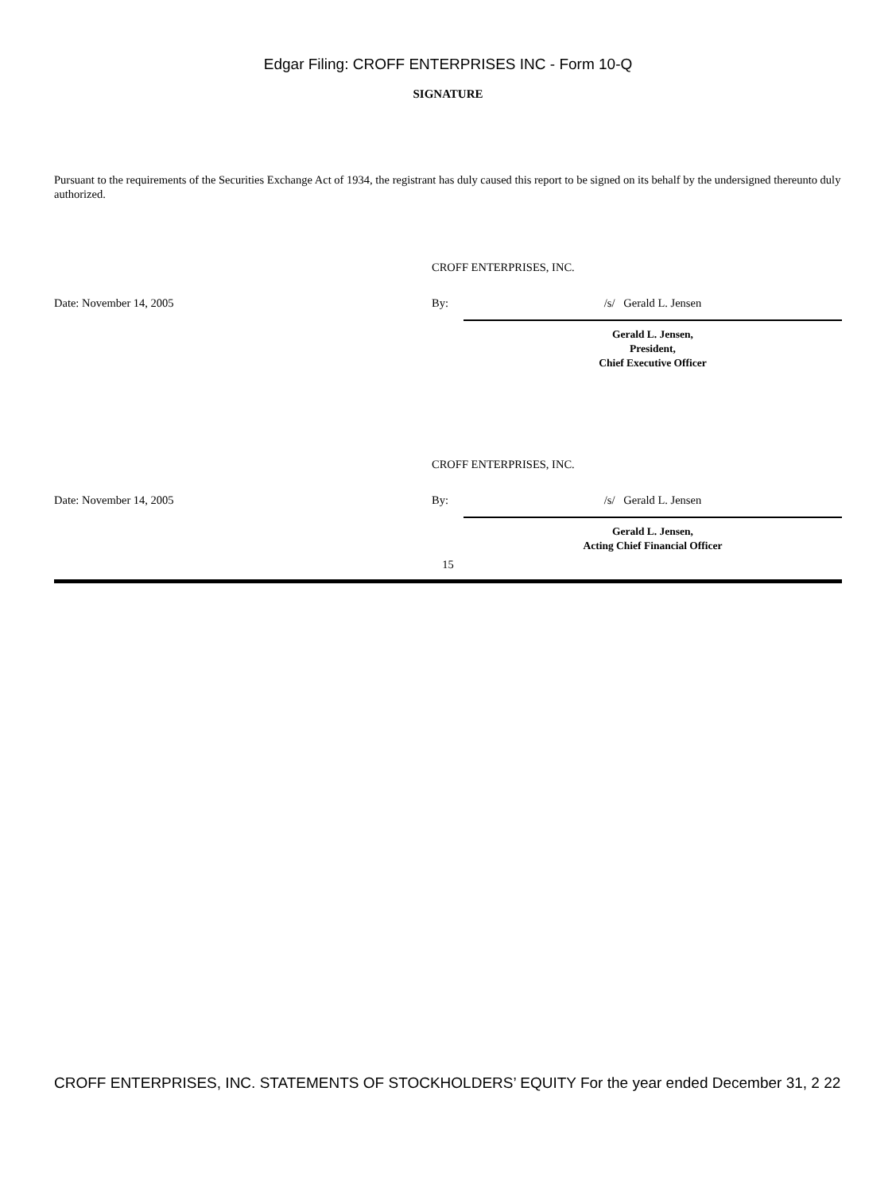Edgar Filing: CROFF ENTERPRISES INC - Form 10-Q
SIGNATURE
Pursuant to the requirements of the Securities Exchange Act of 1934, the registrant has duly caused this report to be signed on its behalf by the undersigned thereunto duly authorized.
CROFF ENTERPRISES, INC.
Date: November 14, 2005 By: /s/ Gerald L. Jensen
Gerald L. Jensen,
President,
Chief Executive Officer
CROFF ENTERPRISES, INC.
Date: November 14, 2005 By: /s/ Gerald L. Jensen
Gerald L. Jensen,
Acting Chief Financial Officer
15
CROFF ENTERPRISES, INC. STATEMENTS OF STOCKHOLDERS’ EQUITY For the year ended December 31, 2 22